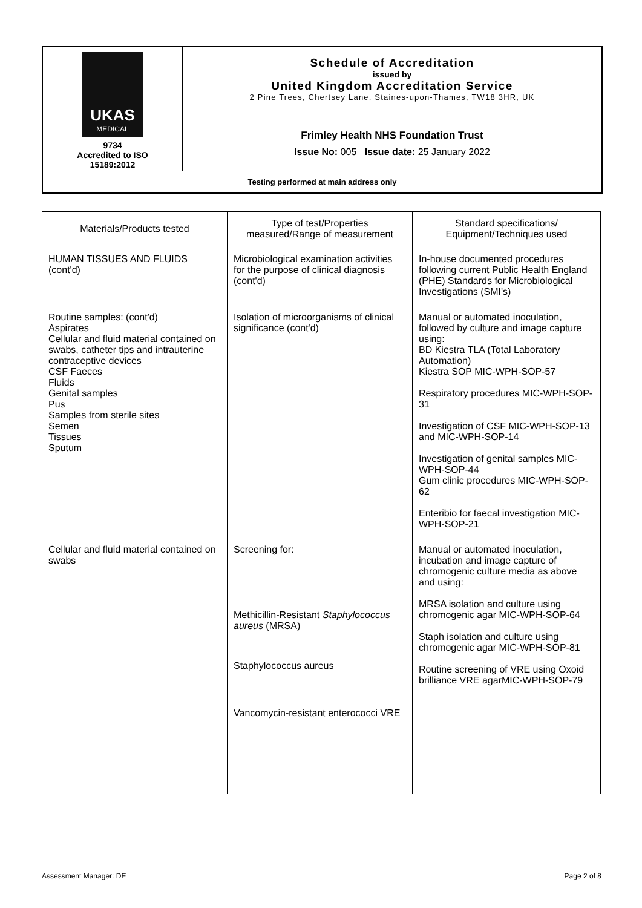| UKAS MEDICAL 9734 Accredited to ISO 15189:2012 | Schedule of Accreditation issued by United Kingdom Accreditation Service 2 Pine Trees, Chertsey Lane, Staines-upon-Thames, TW18 3HR, UK |
| | Frimley Health NHS Foundation Trust Issue No: 005 Issue date: 25 January 2022 |
| Testing performed at main address only | |
| Materials/Products tested | Type of test/Properties measured/Range of measurement | Standard specifications/ Equipment/Techniques used |
| --- | --- | --- |
| HUMAN TISSUES AND FLUIDS (cont'd) | Microbiological examination activities for the purpose of clinical diagnosis (cont'd) | In-house documented procedures following current Public Health England (PHE) Standards for Microbiological Investigations (SMI's) |
| Routine samples: (cont'd) Aspirates Cellular and fluid material contained on swabs, catheter tips and intrauterine contraceptive devices CSF Faeces Fluids Genital samples Pus Samples from sterile sites Semen Tissues Sputum | Isolation of microorganisms of clinical significance (cont'd) | Manual or automated inoculation, followed by culture and image capture using: BD Kiestra TLA (Total Laboratory Automation) Kiestra SOP MIC-WPH-SOP-57 Respiratory procedures MIC-WPH-SOP-31 Investigation of CSF MIC-WPH-SOP-13 and MIC-WPH-SOP-14 Investigation of genital samples MIC-WPH-SOP-44 Gum clinic procedures MIC-WPH-SOP-62 Enteribio for faecal investigation MIC-WPH-SOP-21 |
| Cellular and fluid material contained on swabs | Screening for: Methicillin-Resistant Staphylococcus aureus (MRSA) Staphylococcus aureus Vancomycin-resistant enterococci VRE | Manual or automated inoculation, incubation and image capture of chromogenic culture media as above and using: MRSA isolation and culture using chromogenic agar MIC-WPH-SOP-64 Staph isolation and culture using chromogenic agar MIC-WPH-SOP-81 Routine screening of VRE using Oxoid brilliance VRE agarMIC-WPH-SOP-79 |
Assessment Manager: DE Page 2 of 8